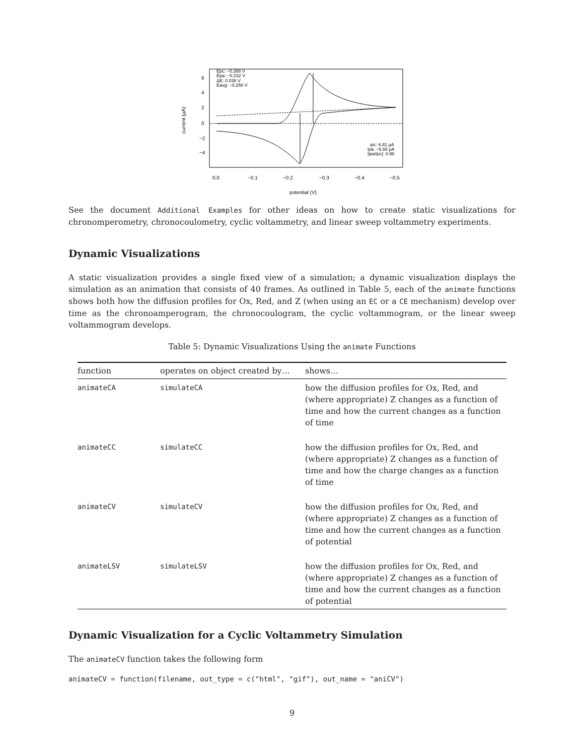Epc: −0.268 V
Epa: −0.232 V
ΔE: 0.036 V
Eavg: −0.250 V
ipc: 6.81 µA
ipa: −6.68 µA
|ipa/ipc|: 0.98
6
4
2
0
−2
−4
0.0
−0.1
−0.2
−0.3
−0.4
−0.5
potential (V)
current (µA)
See the document Additional Examples for other ideas on how to create static visualizations for chronomperometry, chronocoulometry, cyclic voltammetry, and linear sweep voltammetry experiments.
Dynamic Visualizations
A static visualization provides a single fixed view of a simulation; a dynamic visualization displays the simulation as an animation that consists of 40 frames. As outlined in Table 5, each of the animate functions shows both how the diffusion profiles for Ox, Red, and Z (when using an EC or a CE mechanism) develop over time as the chronoamperogram, the chronocoulogram, the cyclic voltammogram, or the linear sweep voltammogram develops.
Table 5: Dynamic Visualizations Using the animate Functions
| function | operates on object created by… | shows… |
| --- | --- | --- |
| animateCA | simulateCA | how the diffusion profiles for Ox, Red, and (where appropriate) Z changes as a function of time and how the current changes as a function of time |
| animateCC | simulateCC | how the diffusion profiles for Ox, Red, and (where appropriate) Z changes as a function of time and how the charge changes as a function of time |
| animateCV | simulateCV | how the diffusion profiles for Ox, Red, and (where appropriate) Z changes as a function of time and how the current changes as a function of potential |
| animateLSV | simulateLSV | how the diffusion profiles for Ox, Red, and (where appropriate) Z changes as a function of time and how the current changes as a function of potential |
Dynamic Visualization for a Cyclic Voltammetry Simulation
The animateCV function takes the following form
animateCV = function(filename, out_type = c("html", "gif"), out_name = "aniCV")
9